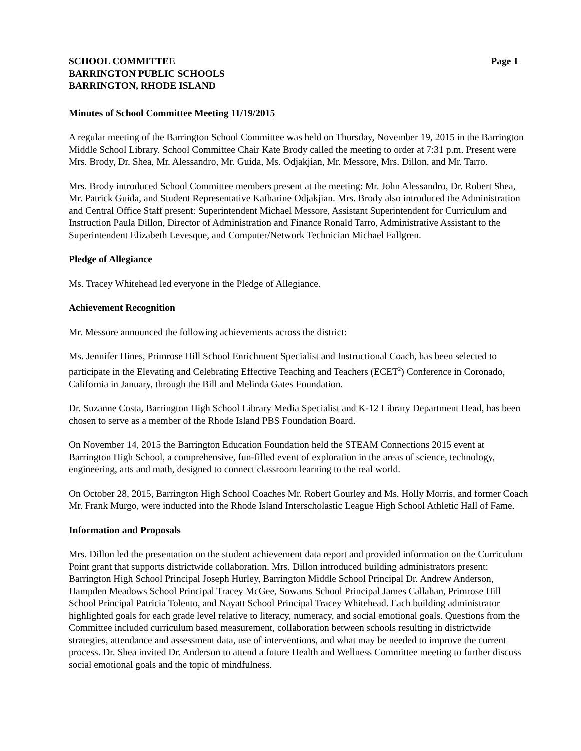SCHOOL COMMITTEE
BARRINGTON PUBLIC SCHOOLS
BARRINGTON, RHODE ISLAND
Page 1
Minutes of School Committee Meeting 11/19/2015
A regular meeting of the Barrington School Committee was held on Thursday, November 19, 2015 in the Barrington Middle School Library. School Committee Chair Kate Brody called the meeting to order at 7:31 p.m. Present were Mrs. Brody, Dr. Shea, Mr. Alessandro, Mr. Guida, Ms. Odjakjian, Mr. Messore, Mrs. Dillon, and Mr. Tarro.
Mrs. Brody introduced School Committee members present at the meeting: Mr. John Alessandro, Dr. Robert Shea, Mr. Patrick Guida, and Student Representative Katharine Odjakjian. Mrs. Brody also introduced the Administration and Central Office Staff present: Superintendent Michael Messore, Assistant Superintendent for Curriculum and Instruction Paula Dillon, Director of Administration and Finance Ronald Tarro, Administrative Assistant to the Superintendent Elizabeth Levesque, and Computer/Network Technician Michael Fallgren.
Pledge of Allegiance
Ms. Tracey Whitehead led everyone in the Pledge of Allegiance.
Achievement Recognition
Mr. Messore announced the following achievements across the district:
Ms. Jennifer Hines, Primrose Hill School Enrichment Specialist and Instructional Coach, has been selected to participate in the Elevating and Celebrating Effective Teaching and Teachers (ECET<sup>2</sup>) Conference in Coronado, California in January, through the Bill and Melinda Gates Foundation.
Dr. Suzanne Costa, Barrington High School Library Media Specialist and K-12 Library Department Head, has been chosen to serve as a member of the Rhode Island PBS Foundation Board.
On November 14, 2015 the Barrington Education Foundation held the STEAM Connections 2015 event at Barrington High School, a comprehensive, fun-filled event of exploration in the areas of science, technology, engineering, arts and math, designed to connect classroom learning to the real world.
On October 28, 2015, Barrington High School Coaches Mr. Robert Gourley and Ms. Holly Morris, and former Coach Mr. Frank Murgo, were inducted into the Rhode Island Interscholastic League High School Athletic Hall of Fame.
Information and Proposals
Mrs. Dillon led the presentation on the student achievement data report and provided information on the Curriculum Point grant that supports districtwide collaboration. Mrs. Dillon introduced building administrators present: Barrington High School Principal Joseph Hurley, Barrington Middle School Principal Dr. Andrew Anderson, Hampden Meadows School Principal Tracey McGee, Sowams School Principal James Callahan, Primrose Hill School Principal Patricia Tolento, and Nayatt School Principal Tracey Whitehead. Each building administrator highlighted goals for each grade level relative to literacy, numeracy, and social emotional goals. Questions from the Committee included curriculum based measurement, collaboration between schools resulting in districtwide strategies, attendance and assessment data, use of interventions, and what may be needed to improve the current process. Dr. Shea invited Dr. Anderson to attend a future Health and Wellness Committee meeting to further discuss social emotional goals and the topic of mindfulness.